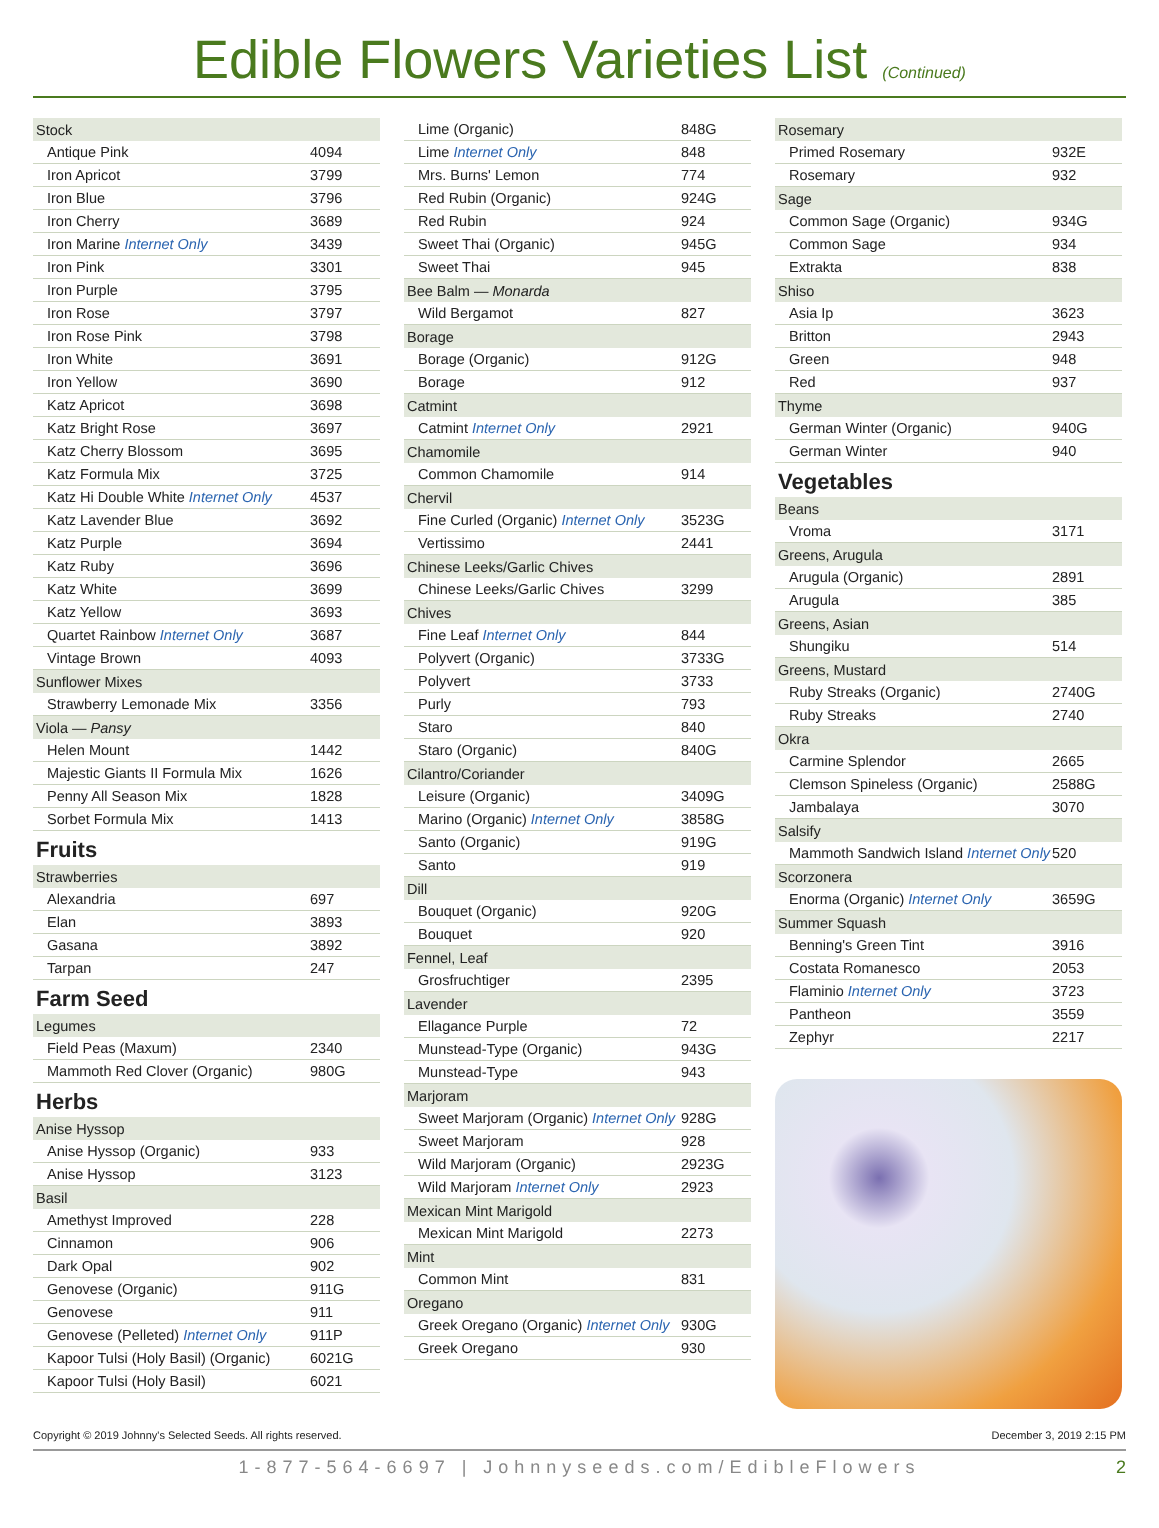Edible Flowers Varieties List (Continued)
| Stock | |
| --- | --- |
| Antique Pink | 4094 |
| Iron Apricot | 3799 |
| Iron Blue | 3796 |
| Iron Cherry | 3689 |
| Iron Marine Internet Only | 3439 |
| Iron Pink | 3301 |
| Iron Purple | 3795 |
| Iron Rose | 3797 |
| Iron Rose Pink | 3798 |
| Iron White | 3691 |
| Iron Yellow | 3690 |
| Katz Apricot | 3698 |
| Katz Bright Rose | 3697 |
| Katz Cherry Blossom | 3695 |
| Katz Formula Mix | 3725 |
| Katz Hi Double White Internet Only | 4537 |
| Katz Lavender Blue | 3692 |
| Katz Purple | 3694 |
| Katz Ruby | 3696 |
| Katz White | 3699 |
| Katz Yellow | 3693 |
| Quartet Rainbow Internet Only | 3687 |
| Vintage Brown | 4093 |
| Sunflower Mixes | |
| Strawberry Lemonade Mix | 3356 |
| Viola — Pansy | |
| Helen Mount | 1442 |
| Majestic Giants II Formula Mix | 1626 |
| Penny All Season Mix | 1828 |
| Sorbet Formula Mix | 1413 |
Fruits
| Strawberries | |
| --- | --- |
| Alexandria | 697 |
| Elan | 3893 |
| Gasana | 3892 |
| Tarpan | 247 |
Farm Seed
| Legumes | |
| --- | --- |
| Field Peas (Maxum) | 2340 |
| Mammoth Red Clover (Organic) | 980G |
Herbs
| Anise Hyssop | |
| --- | --- |
| Anise Hyssop (Organic) | 933 |
| Anise Hyssop | 3123 |
| Basil | |
| Amethyst Improved | 228 |
| Cinnamon | 906 |
| Dark Opal | 902 |
| Genovese (Organic) | 911G |
| Genovese | 911 |
| Genovese (Pelleted) Internet Only | 911P |
| Kapoor Tulsi (Holy Basil) (Organic) | 6021G |
| Kapoor Tulsi (Holy Basil) | 6021 |
| Lime (Organic) | 848G |
| Lime Internet Only | 848 |
| Mrs. Burns' Lemon | 774 |
| Red Rubin (Organic) | 924G |
| Red Rubin | 924 |
| Sweet Thai (Organic) | 945G |
| Sweet Thai | 945 |
| Bee Balm — Monarda | |
| Wild Bergamot | 827 |
| Borage | |
| Borage (Organic) | 912G |
| Borage | 912 |
| Catmint | |
| Catmint Internet Only | 2921 |
| Chamomile | |
| Common Chamomile | 914 |
| Chervil | |
| Fine Curled (Organic) Internet Only | 3523G |
| Vertissimo | 2441 |
| Chinese Leeks/Garlic Chives | |
| Chinese Leeks/Garlic Chives | 3299 |
| Chives | |
| Fine Leaf Internet Only | 844 |
| Polyvert (Organic) | 3733G |
| Polyvert | 3733 |
| Purly | 793 |
| Staro | 840 |
| Staro (Organic) | 840G |
| Cilantro/Coriander | |
| Leisure (Organic) | 3409G |
| Marino (Organic) Internet Only | 3858G |
| Santo (Organic) | 919G |
| Santo | 919 |
| Dill | |
| Bouquet (Organic) | 920G |
| Bouquet | 920 |
| Fennel, Leaf | |
| Grosfruchtiger | 2395 |
| Lavender | |
| Ellagance Purple | 72 |
| Munstead-Type (Organic) | 943G |
| Munstead-Type | 943 |
| Marjoram | |
| Sweet Marjoram (Organic) Internet Only | 928G |
| Sweet Marjoram | 928 |
| Wild Marjoram (Organic) | 2923G |
| Wild Marjoram Internet Only | 2923 |
| Mexican Mint Marigold | |
| Mexican Mint Marigold | 2273 |
| Mint | |
| Common Mint | 831 |
| Oregano | |
| Greek Oregano (Organic) Internet Only | 930G |
| Greek Oregano | 930 |
| Rosemary | |
| --- | --- |
| Primed Rosemary | 932E |
| Rosemary | 932 |
| Sage | |
| Common Sage (Organic) | 934G |
| Common Sage | 934 |
| Extrakta | 838 |
| Shiso | |
| Asia Ip | 3623 |
| Britton | 2943 |
| Green | 948 |
| Red | 937 |
| Thyme | |
| German Winter (Organic) | 940G |
| German Winter | 940 |
Vegetables
| Beans | |
| --- | --- |
| Vroma | 3171 |
| Greens, Arugula | |
| Arugula (Organic) | 2891 |
| Arugula | 385 |
| Greens, Asian | |
| Shungiku | 514 |
| Greens, Mustard | |
| Ruby Streaks (Organic) | 2740G |
| Ruby Streaks | 2740 |
| Okra | |
| Carmine Splendor | 2665 |
| Clemson Spineless (Organic) | 2588G |
| Jambalaya | 3070 |
| Salsify | |
| Mammoth Sandwich Island Internet Only | 520 |
| Scorzonera | |
| Enorma (Organic) Internet Only | 3659G |
| Summer Squash | |
| Benning's Green Tint | 3916 |
| Costata Romanesco | 2053 |
| Flaminio Internet Only | 3723 |
| Pantheon | 3559 |
| Zephyr | 2217 |
Copyright © 2019 Johnny's Selected Seeds. All rights reserved. December 3, 2019 2:15 PM
1-877-564-6697 | Johnnyseeds.com/EdibleFlowers 2